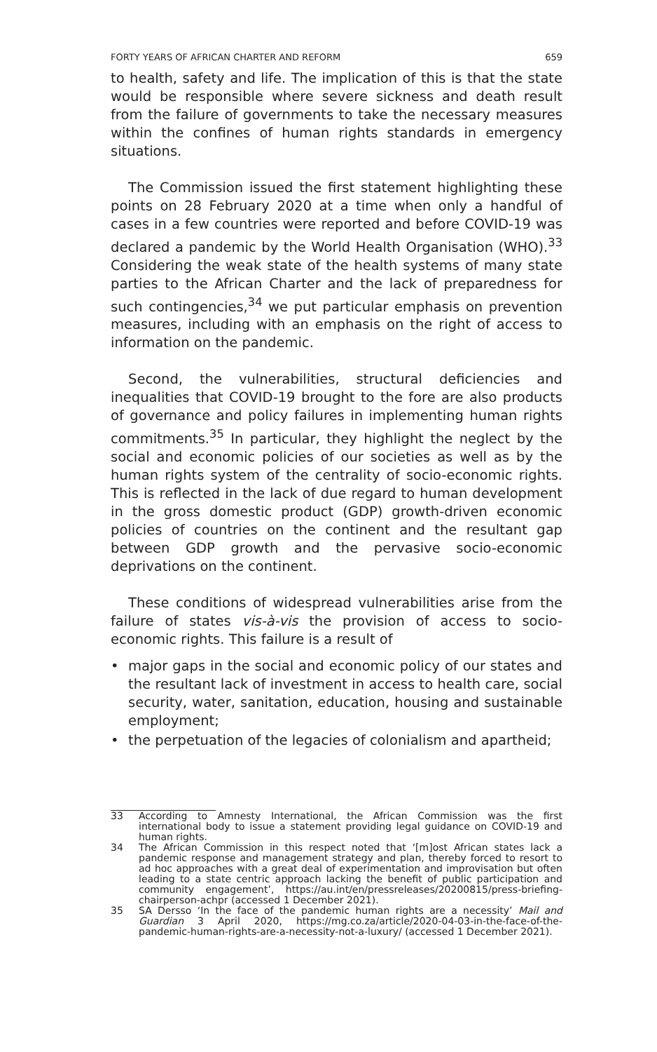FORTY YEARS OF AFRICAN CHARTER AND REFORM 659
to health, safety and life. The implication of this is that the state would be responsible where severe sickness and death result from the failure of governments to take the necessary measures within the confines of human rights standards in emergency situations.
The Commission issued the first statement highlighting these points on 28 February 2020 at a time when only a handful of cases in a few countries were reported and before COVID-19 was declared a pandemic by the World Health Organisation (WHO).<sup>33</sup> Considering the weak state of the health systems of many state parties to the African Charter and the lack of preparedness for such contingencies,<sup>34</sup> we put particular emphasis on prevention measures, including with an emphasis on the right of access to information on the pandemic.
Second, the vulnerabilities, structural deficiencies and inequalities that COVID-19 brought to the fore are also products of governance and policy failures in implementing human rights commitments.<sup>35</sup> In particular, they highlight the neglect by the social and economic policies of our societies as well as by the human rights system of the centrality of socio-economic rights. This is reflected in the lack of due regard to human development in the gross domestic product (GDP) growth-driven economic policies of countries on the continent and the resultant gap between GDP growth and the pervasive socio-economic deprivations on the continent.
These conditions of widespread vulnerabilities arise from the failure of states vis-à-vis the provision of access to socio-economic rights. This failure is a result of
• major gaps in the social and economic policy of our states and the resultant lack of investment in access to health care, social security, water, sanitation, education, housing and sustainable employment;
• the perpetuation of the legacies of colonialism and apartheid;
33 According to Amnesty International, the African Commission was the first international body to issue a statement providing legal guidance on COVID-19 and human rights.
34 The African Commission in this respect noted that ‘[m]ost African states lack a pandemic response and management strategy and plan, thereby forced to resort to ad hoc approaches with a great deal of experimentation and improvisation but often leading to a state centric approach lacking the benefit of public participation and community engagement’, https://au.int/en/pressreleases/20200815/press-briefing-chairperson-achpr (accessed 1 December 2021).
35 SA Dersso ‘In the face of the pandemic human rights are a necessity’ Mail and Guardian 3 April 2020, https://mg.co.za/article/2020-04-03-in-the-face-of-the-pandemic-human-rights-are-a-necessity-not-a-luxury/ (accessed 1 December 2021).